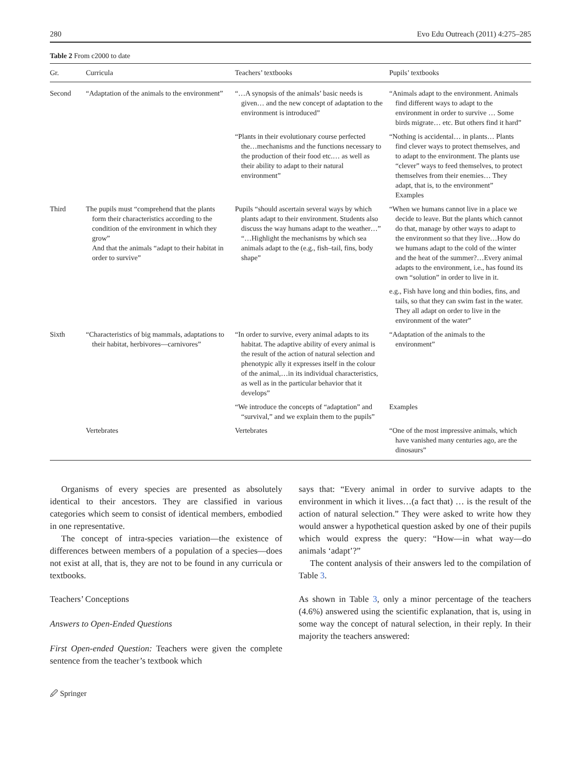280 Evo Edu Outreach (2011) 4:275–285
Table 2 From c2000 to date
| Gr. | Curricula | Teachers’ textbooks | Pupils’ textbooks |
| --- | --- | --- | --- |
| Second | “Adaptation of the animals to the environment” | “…A synopsis of the animals’ basic needs is given… and the new concept of adaptation to the environment is introduced” | “Animals adapt to the environment. Animals find different ways to adapt to the environment in order to survive … Some birds migrate… etc. But others find it hard” |
| | | “Plants in their evolutionary course perfected the…mechanisms and the functions necessary to the production of their food etc.… as well as their ability to adapt to their natural environment” | “Nothing is accidental… in plants… Plants find clever ways to protect themselves, and to adapt to the environment. The plants use “clever” ways to feed themselves, to protect themselves from their enemies… They adapt, that is, to the environment” Examples |
| Third | The pupils must “comprehend that the plants form their characteristics according to the condition of the environment in which they grow” And that the animals “adapt to their habitat in order to survive” | Pupils “should ascertain several ways by which plants adapt to their environment. Students also discuss the way humans adapt to the weather…” “…Highlight the mechanisms by which sea animals adapt to the (e.g., fish–tail, fins, body shape” | “When we humans cannot live in a place we decide to leave. But the plants which cannot do that, manage by other ways to adapt to the environment so that they live…How do we humans adapt to the cold of the winter and the heat of the summer?…Every animal adapts to the environment, i.e., has found its own “solution” in order to live in it. |
| | | | e.g., Fish have long and thin bodies, fins, and tails, so that they can swim fast in the water. They all adapt on order to live in the environment of the water” |
| Sixth | “Characteristics of big mammals, adaptations to their habitat, herbivores—carnivores” | “In order to survive, every animal adapts to its habitat. The adaptive ability of every animal is the result of the action of natural selection and phenotypic ally it expresses itself in the colour of the animal,…in its individual characteristics, as well as in the particular behavior that it develops” | “Adaptation of the animals to the environment” |
| | | “We introduce the concepts of “adaptation” and “survival,” and we explain them to the pupils” | Examples |
| | Vertebrates | Vertebrates | “One of the most impressive animals, which have vanished many centuries ago, are the dinosaurs” |
Organisms of every species are presented as absolutely identical to their ancestors. They are classified in various categories which seem to consist of identical members, embodied in one representative.
The concept of intra-species variation—the existence of differences between members of a population of a species—does not exist at all, that is, they are not to be found in any curricula or textbooks.
Teachers’ Conceptions
Answers to Open-Ended Questions
First Open-ended Question: Teachers were given the complete sentence from the teacher’s textbook which
says that: “Every animal in order to survive adapts to the environment in which it lives…(a fact that) … is the result of the action of natural selection.” They were asked to write how they would answer a hypothetical question asked by one of their pupils which would express the query: “How—in what way—do animals ‘adapt’?”
The content analysis of their answers led to the compilation of Table 3.
As shown in Table 3, only a minor percentage of the teachers (4.6%) answered using the scientific explanation, that is, using in some way the concept of natural selection, in their reply. In their majority the teachers answered:
🖉 Springer